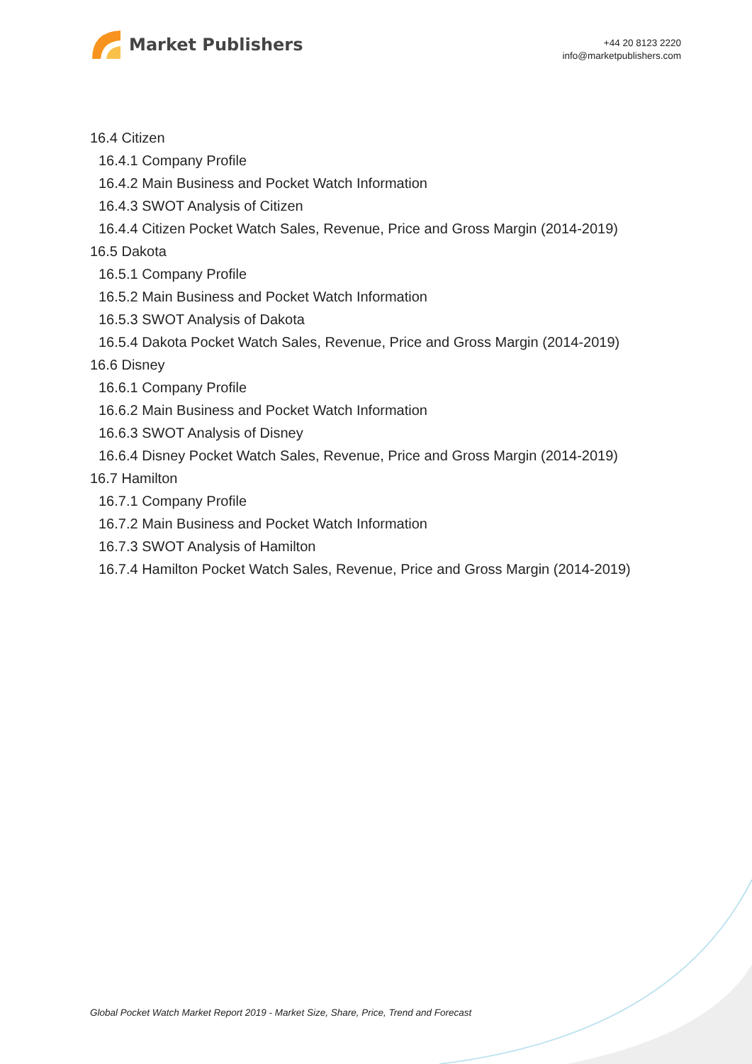Market Publishers
+44 20 8123 2220
info@marketpublishers.com
16.4 Citizen
16.4.1 Company Profile
16.4.2 Main Business and Pocket Watch Information
16.4.3 SWOT Analysis of Citizen
16.4.4 Citizen Pocket Watch Sales, Revenue, Price and Gross Margin (2014-2019)
16.5 Dakota
16.5.1 Company Profile
16.5.2 Main Business and Pocket Watch Information
16.5.3 SWOT Analysis of Dakota
16.5.4 Dakota Pocket Watch Sales, Revenue, Price and Gross Margin (2014-2019)
16.6 Disney
16.6.1 Company Profile
16.6.2 Main Business and Pocket Watch Information
16.6.3 SWOT Analysis of Disney
16.6.4 Disney Pocket Watch Sales, Revenue, Price and Gross Margin (2014-2019)
16.7 Hamilton
16.7.1 Company Profile
16.7.2 Main Business and Pocket Watch Information
16.7.3 SWOT Analysis of Hamilton
16.7.4 Hamilton Pocket Watch Sales, Revenue, Price and Gross Margin (2014-2019)
Global Pocket Watch Market Report 2019 - Market Size, Share, Price, Trend and Forecast